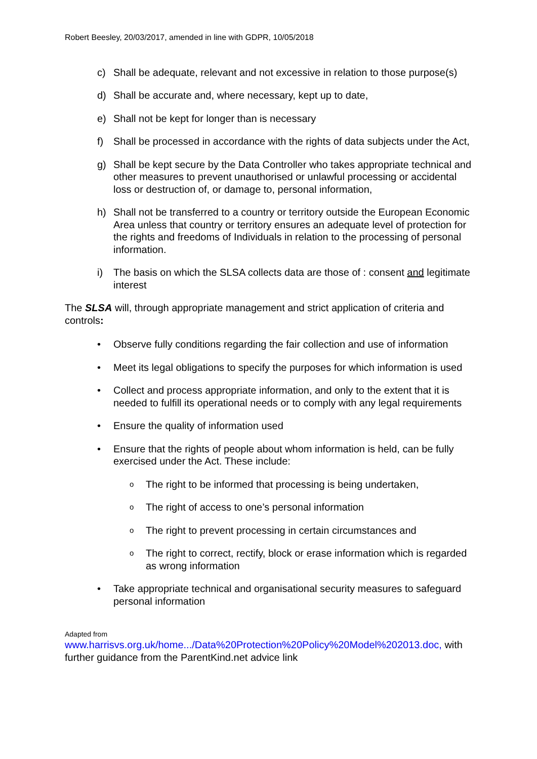Robert Beesley, 20/03/2017, amended in line with GDPR, 10/05/2018
c) Shall be adequate, relevant and not excessive in relation to those purpose(s)
d) Shall be accurate and, where necessary, kept up to date,
e) Shall not be kept for longer than is necessary
f) Shall be processed in accordance with the rights of data subjects under the Act,
g) Shall be kept secure by the Data Controller who takes appropriate technical and other measures to prevent unauthorised or unlawful processing or accidental loss or destruction of, or damage to, personal information,
h) Shall not be transferred to a country or territory outside the European Economic Area unless that country or territory ensures an adequate level of protection for the rights and freedoms of Individuals in relation to the processing of personal information.
i) The basis on which the SLSA collects data are those of : consent and legitimate interest
The SLSA will, through appropriate management and strict application of criteria and controls:
• Observe fully conditions regarding the fair collection and use of information
• Meet its legal obligations to specify the purposes for which information is used
• Collect and process appropriate information, and only to the extent that it is needed to fulfill its operational needs or to comply with any legal requirements
• Ensure the quality of information used
• Ensure that the rights of people about whom information is held, can be fully exercised under the Act. These include:
o The right to be informed that processing is being undertaken,
o The right of access to one’s personal information
o The right to prevent processing in certain circumstances and
o The right to correct, rectify, block or erase information which is regarded as wrong information
• Take appropriate technical and organisational security measures to safeguard personal information
Adapted from
www.harrisvs.org.uk/home.../Data%20Protection%20Policy%20Model%202013.doc, with further guidance from the ParentKind.net advice link